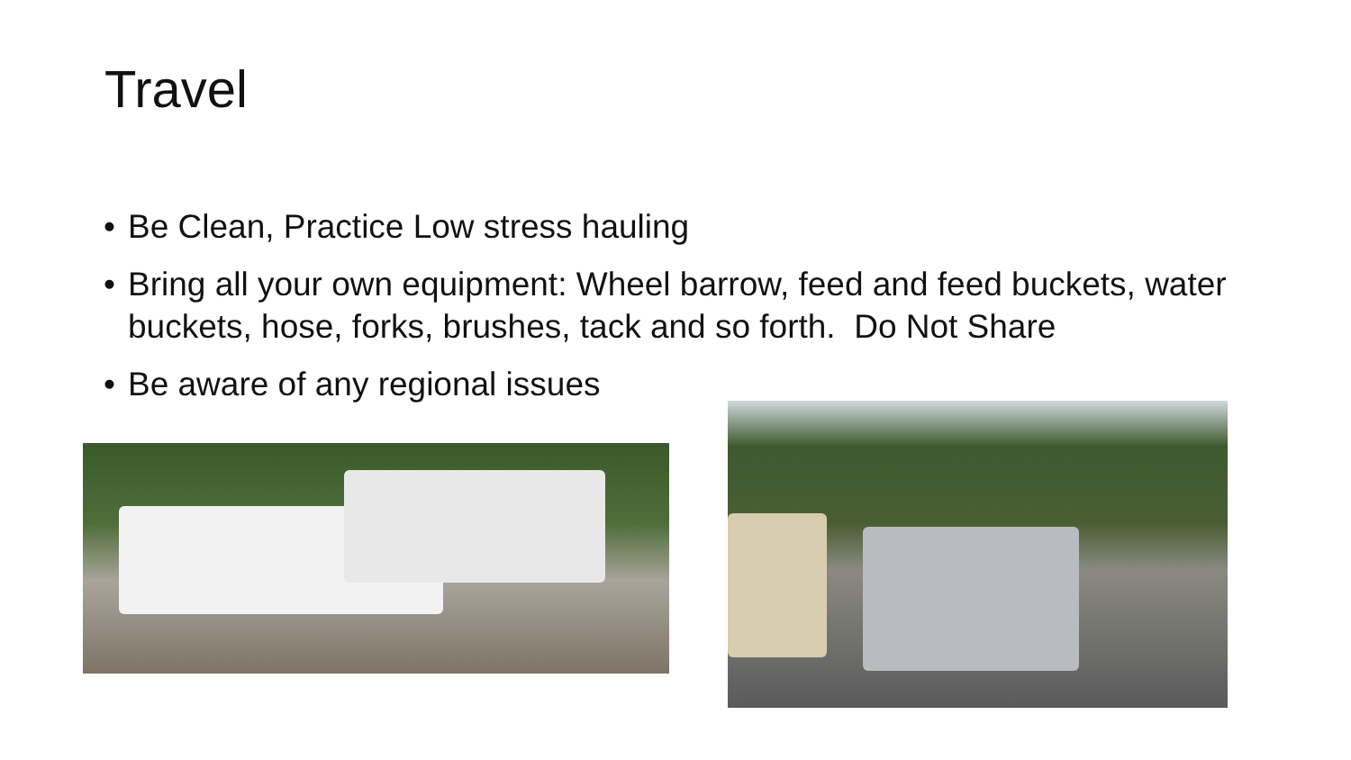Travel
• Be Clean, Practice Low stress hauling
• Bring all your own equipment: Wheel barrow, feed and feed buckets, water buckets, hose, forks, brushes, tack and so forth. Do Not Share
• Be aware of any regional issues